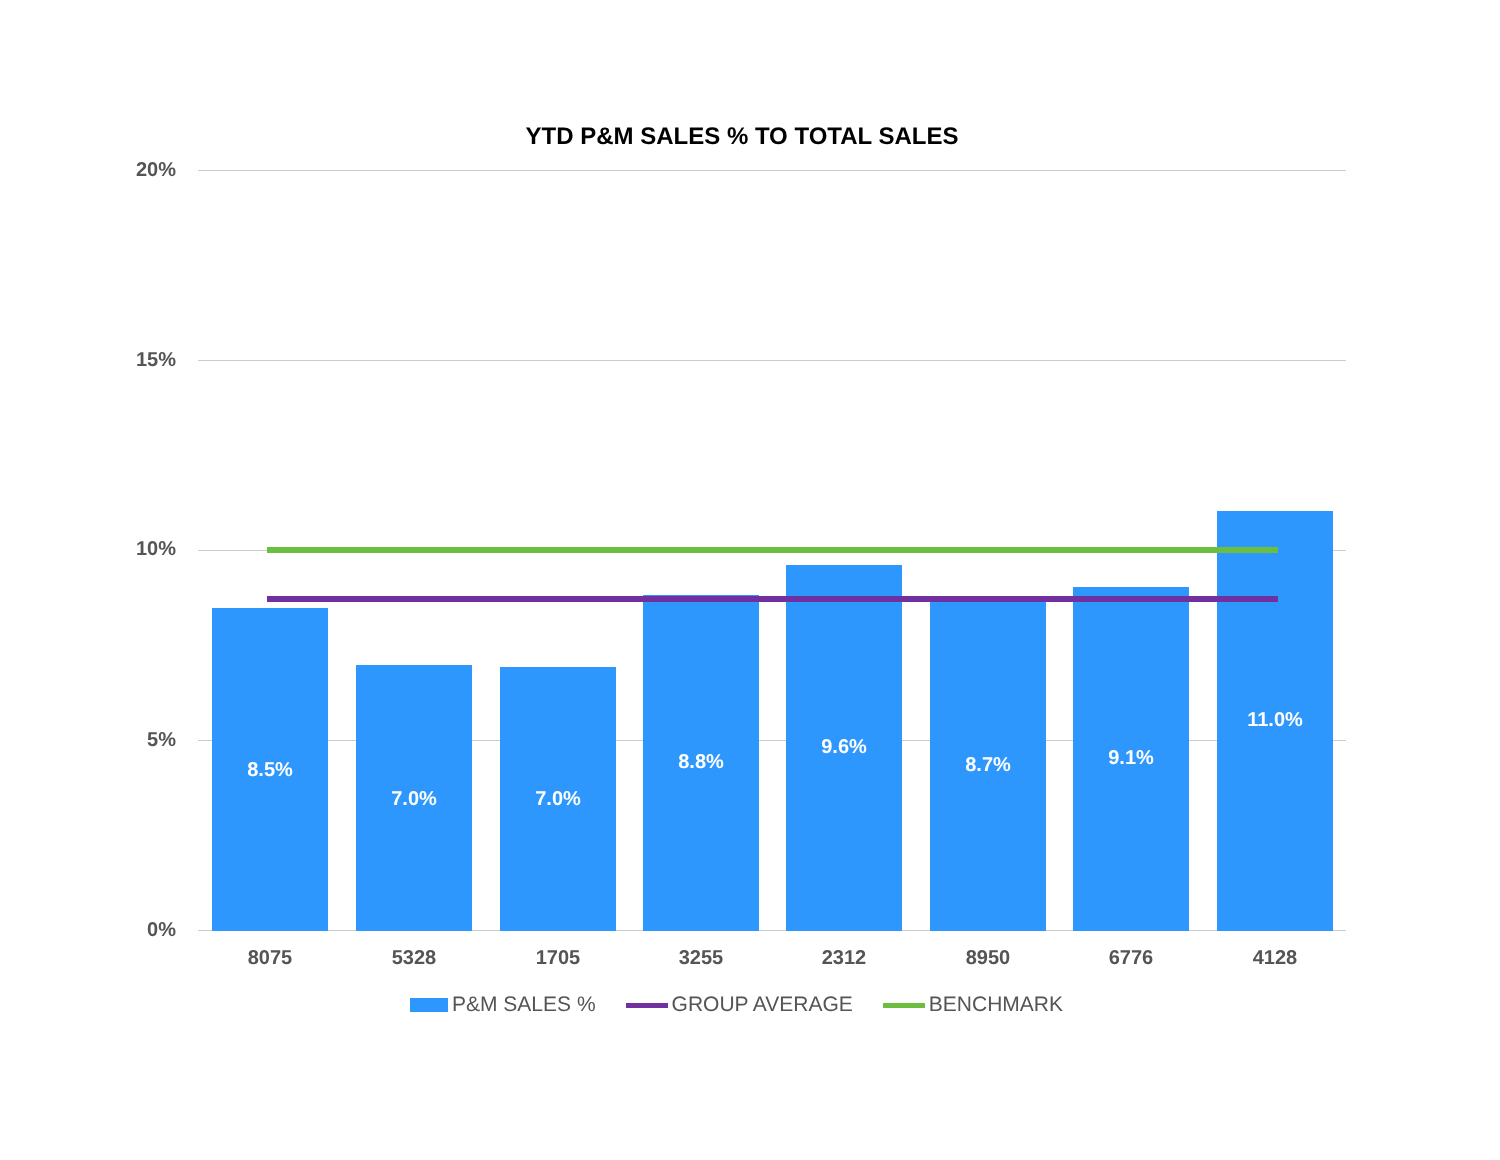YTD P&M SALES % TO TOTAL SALES
20%
15%
10%
5%
0% 8.5% 7.0% 7.0% 8.8% 9.6% 8.7% 9.1% 11.0%
8075 5328 1705 3255 2312 8950 6776 4128
P&M SALES % GROUP AVERAGE BENCHMARK